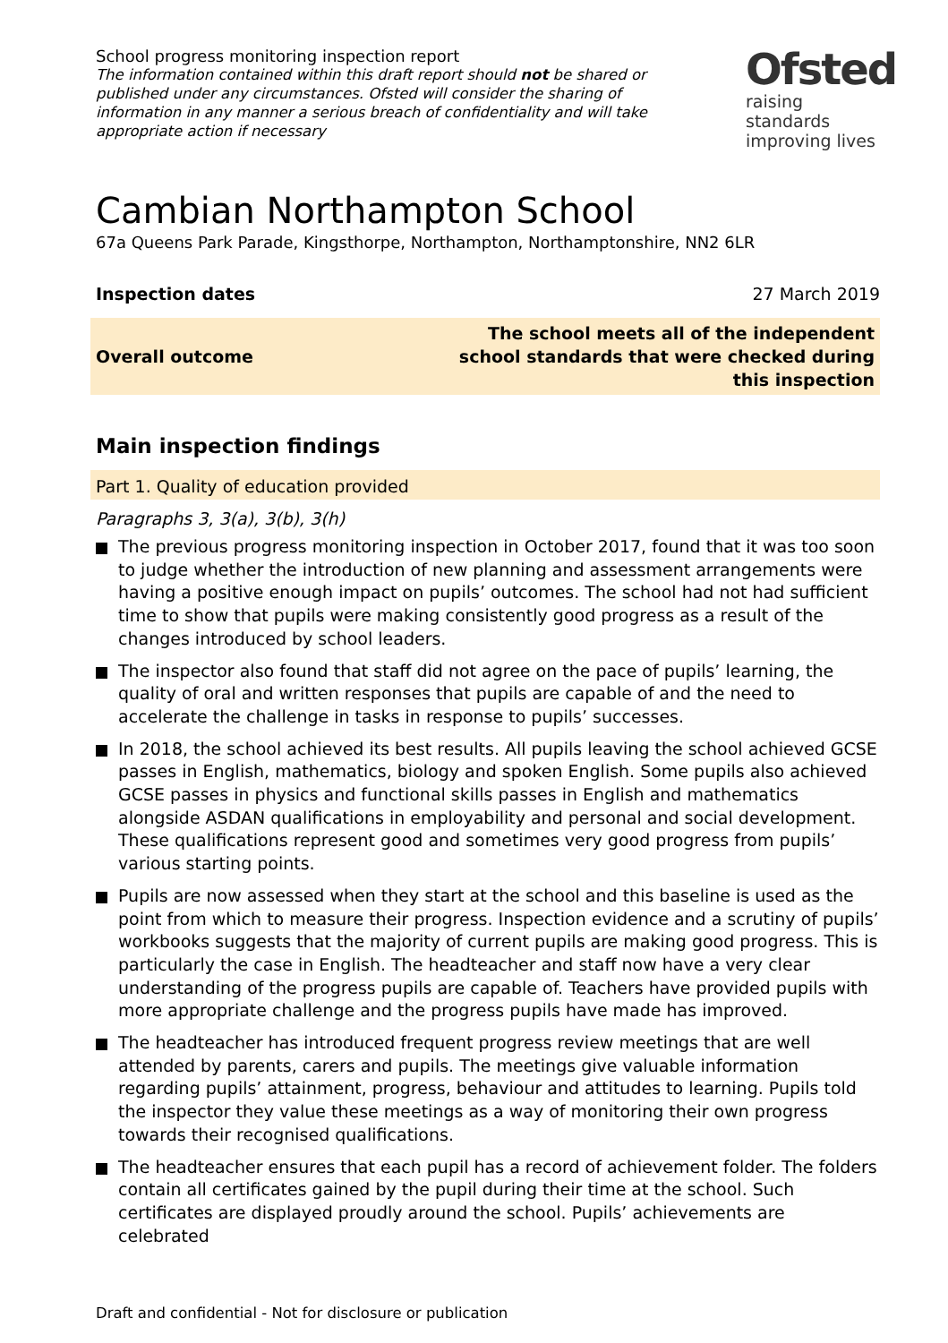School progress monitoring inspection report
The information contained within this draft report should not be shared or published under any circumstances. Ofsted will consider the sharing of information in any manner a serious breach of confidentiality and will take appropriate action if necessary
Ofsted
raising standards
improving lives
Cambian Northampton School
67a Queens Park Parade, Kingsthorpe, Northampton, Northamptonshire, NN2 6LR
Inspection dates 27 March 2019
Overall outcome The school meets all of the independent
school standards that were checked during
this inspection
Main inspection findings
Part 1. Quality of education provided
Paragraphs 3, 3(a), 3(b), 3(h)
The previous progress monitoring inspection in October 2017, found that it was too soon to judge whether the introduction of new planning and assessment arrangements were having a positive enough impact on pupils’ outcomes. The school had not had sufficient time to show that pupils were making consistently good progress as a result of the changes introduced by school leaders.
The inspector also found that staff did not agree on the pace of pupils’ learning, the quality of oral and written responses that pupils are capable of and the need to accelerate the challenge in tasks in response to pupils’ successes.
In 2018, the school achieved its best results. All pupils leaving the school achieved GCSE passes in English, mathematics, biology and spoken English. Some pupils also achieved GCSE passes in physics and functional skills passes in English and mathematics alongside ASDAN qualifications in employability and personal and social development. These qualifications represent good and sometimes very good progress from pupils’ various starting points.
Pupils are now assessed when they start at the school and this baseline is used as the point from which to measure their progress. Inspection evidence and a scrutiny of pupils’ workbooks suggests that the majority of current pupils are making good progress. This is particularly the case in English. The headteacher and staff now have a very clear understanding of the progress pupils are capable of. Teachers have provided pupils with more appropriate challenge and the progress pupils have made has improved.
The headteacher has introduced frequent progress review meetings that are well attended by parents, carers and pupils. The meetings give valuable information regarding pupils’ attainment, progress, behaviour and attitudes to learning. Pupils told the inspector they value these meetings as a way of monitoring their own progress towards their recognised qualifications.
The headteacher ensures that each pupil has a record of achievement folder. The folders contain all certificates gained by the pupil during their time at the school. Such certificates are displayed proudly around the school. Pupils’ achievements are celebrated
Draft and confidential - Not for disclosure or publication